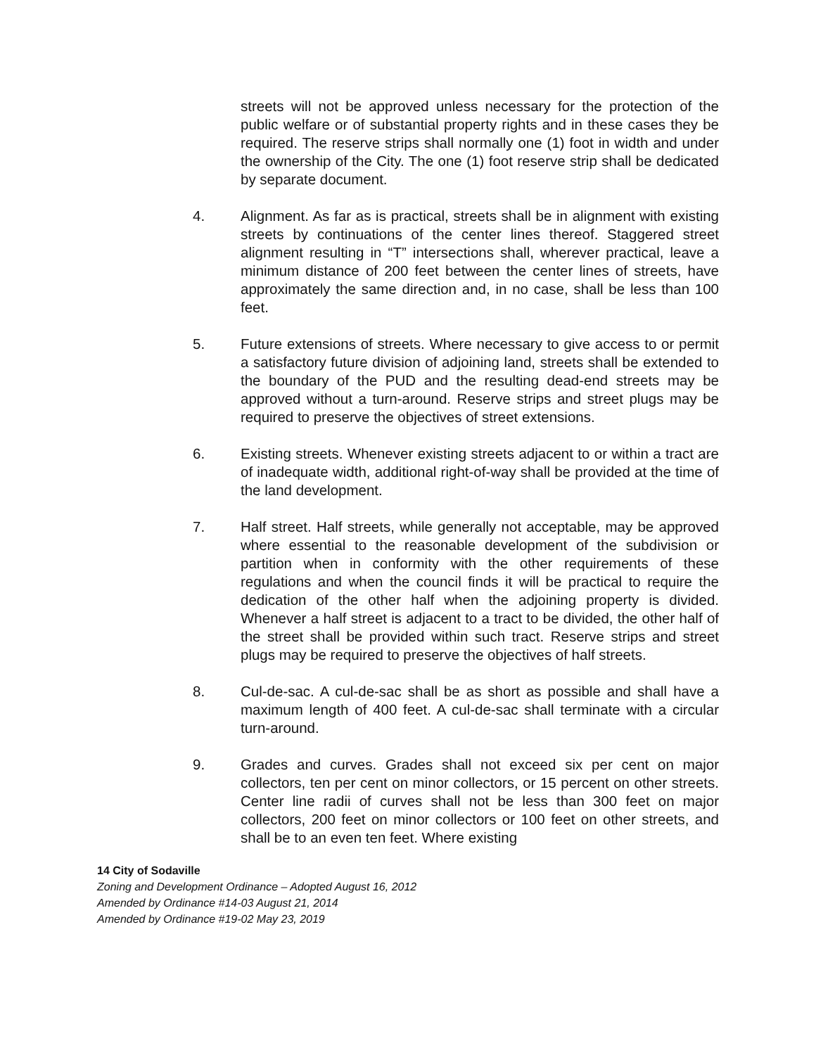streets will not be approved unless necessary for the protection of the public welfare or of substantial property rights and in these cases they be required. The reserve strips shall normally one (1) foot in width and under the ownership of the City. The one (1) foot reserve strip shall be dedicated by separate document.
4. Alignment. As far as is practical, streets shall be in alignment with existing streets by continuations of the center lines thereof. Staggered street alignment resulting in “T” intersections shall, wherever practical, leave a minimum distance of 200 feet between the center lines of streets, have approximately the same direction and, in no case, shall be less than 100 feet.
5. Future extensions of streets. Where necessary to give access to or permit a satisfactory future division of adjoining land, streets shall be extended to the boundary of the PUD and the resulting dead-end streets may be approved without a turn-around. Reserve strips and street plugs may be required to preserve the objectives of street extensions.
6. Existing streets. Whenever existing streets adjacent to or within a tract are of inadequate width, additional right-of-way shall be provided at the time of the land development.
7. Half street. Half streets, while generally not acceptable, may be approved where essential to the reasonable development of the subdivision or partition when in conformity with the other requirements of these regulations and when the council finds it will be practical to require the dedication of the other half when the adjoining property is divided. Whenever a half street is adjacent to a tract to be divided, the other half of the street shall be provided within such tract. Reserve strips and street plugs may be required to preserve the objectives of half streets.
8. Cul-de-sac. A cul-de-sac shall be as short as possible and shall have a maximum length of 400 feet. A cul-de-sac shall terminate with a circular turn-around.
9. Grades and curves. Grades shall not exceed six per cent on major collectors, ten per cent on minor collectors, or 15 percent on other streets. Center line radii of curves shall not be less than 300 feet on major collectors, 200 feet on minor collectors or 100 feet on other streets, and shall be to an even ten feet. Where existing
14 City of Sodaville
Zoning and Development Ordinance – Adopted August 16, 2012
Amended by Ordinance #14-03 August 21, 2014
Amended by Ordinance #19-02 May 23, 2019